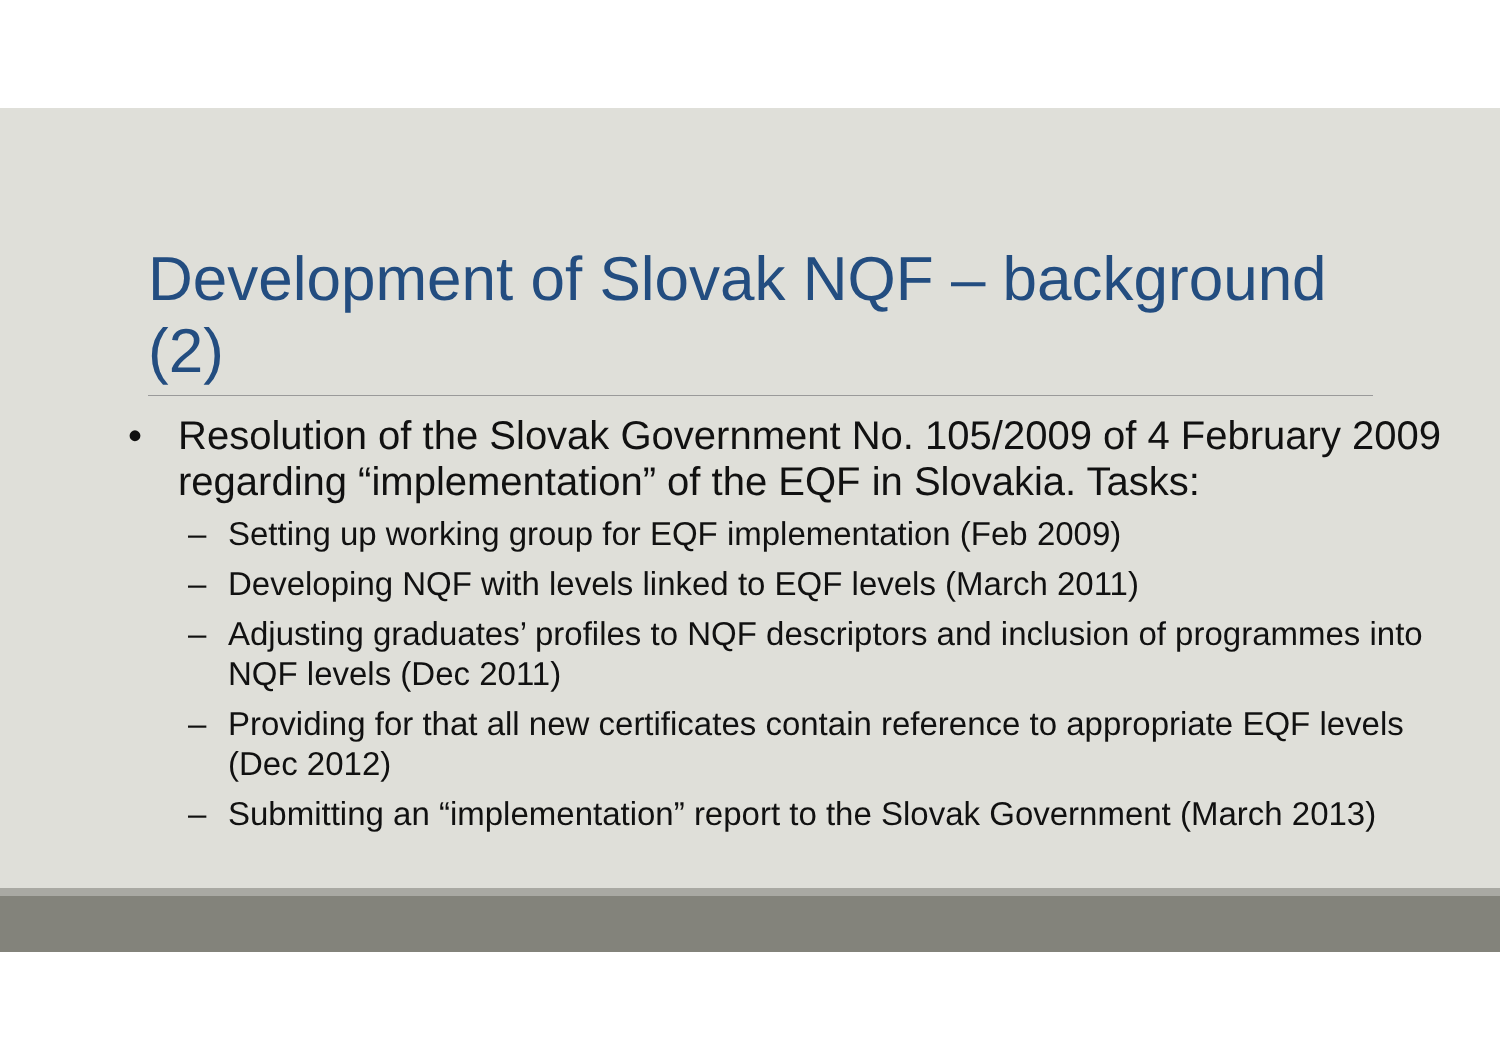Development of Slovak NQF – background (2)
• Resolution of the Slovak Government No. 105/2009 of 4 February 2009 regarding “implementation” of the EQF in Slovakia. Tasks:
– Setting up working group for EQF implementation (Feb 2009)
– Developing NQF with levels linked to EQF levels (March 2011)
– Adjusting graduates’ profiles to NQF descriptors and inclusion of programmes into NQF levels (Dec 2011)
– Providing for that all new certificates contain reference to appropriate EQF levels (Dec 2012)
– Submitting an “implementation” report to the Slovak Government (March 2013)